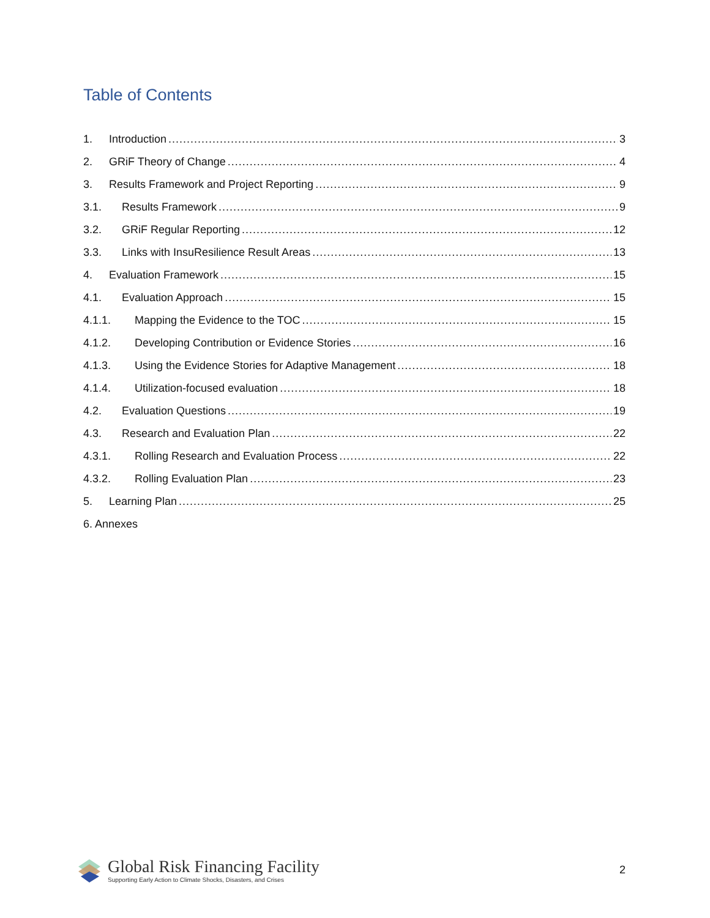Table of Contents
1. Introduction 3
2. GRiF Theory of Change 4
3. Results Framework and Project Reporting 9
3.1. Results Framework 9
3.2. GRiF Regular Reporting 12
3.3. Links with InsuResilience Result Areas 13
4. Evaluation Framework 15
4.1. Evaluation Approach 15
4.1.1. Mapping the Evidence to the TOC 15
4.1.2. Developing Contribution or Evidence Stories 16
4.1.3. Using the Evidence Stories for Adaptive Management 18
4.1.4. Utilization-focused evaluation 18
4.2. Evaluation Questions 19
4.3. Research and Evaluation Plan 22
4.3.1. Rolling Research and Evaluation Process 22
4.3.2. Rolling Evaluation Plan 23
5. Learning Plan 25
6. Annexes
Global Risk Financing Facility
Supporting Early Action to Climate Shocks, Disasters, and Crises
2